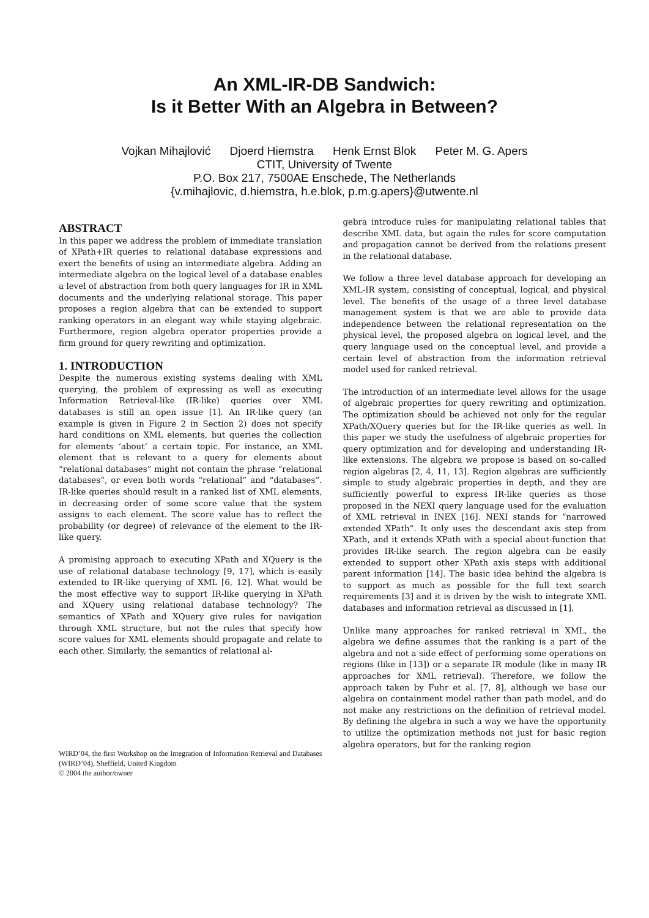An XML-IR-DB Sandwich:
Is it Better With an Algebra in Between?
Vojkan Mihajlović Djoerd Hiemstra Henk Ernst Blok Peter M. G. Apers
CTIT, University of Twente
P.O. Box 217, 7500AE Enschede, The Netherlands
{v.mihajlovic, d.hiemstra, h.e.blok, p.m.g.apers}@utwente.nl
ABSTRACT
In this paper we address the problem of immediate translation of XPath+IR queries to relational database expressions and exert the benefits of using an intermediate algebra. Adding an intermediate algebra on the logical level of a database enables a level of abstraction from both query languages for IR in XML documents and the underlying relational storage. This paper proposes a region algebra that can be extended to support ranking operators in an elegant way while staying algebraic. Furthermore, region algebra operator properties provide a firm ground for query rewriting and optimization.
1. INTRODUCTION
Despite the numerous existing systems dealing with XML querying, the problem of expressing as well as executing Information Retrieval-like (IR-like) queries over XML databases is still an open issue [1]. An IR-like query (an example is given in Figure 2 in Section 2) does not specify hard conditions on XML elements, but queries the collection for elements ‘about’ a certain topic. For instance, an XML element that is relevant to a query for elements about “relational databases” might not contain the phrase “relational databases”, or even both words “relational” and “databases”. IR-like queries should result in a ranked list of XML elements, in decreasing order of some score value that the system assigns to each element. The score value has to reflect the probability (or degree) of relevance of the element to the IR-like query.
A promising approach to executing XPath and XQuery is the use of relational database technology [9, 17], which is easily extended to IR-like querying of XML [6, 12]. What would be the most effective way to support IR-like querying in XPath and XQuery using relational database technology? The semantics of XPath and XQuery give rules for navigation through XML structure, but not the rules that specify how score values for XML elements should propagate and relate to each other. Similarly, the semantics of relational al-
WIRD’04, the first Workshop on the Integration of Information Retrieval and Databases (WIRD’04), Sheffield, United Kingdom
© 2004 the author/owner
gebra introduce rules for manipulating relational tables that describe XML data, but again the rules for score computation and propagation cannot be derived from the relations present in the relational database.
We follow a three level database approach for developing an XML-IR system, consisting of conceptual, logical, and physical level. The benefits of the usage of a three level database management system is that we are able to provide data independence between the relational representation on the physical level, the proposed algebra on logical level, and the query language used on the conceptual level, and provide a certain level of abstraction from the information retrieval model used for ranked retrieval.
The introduction of an intermediate level allows for the usage of algebraic properties for query rewriting and optimization. The optimization should be achieved not only for the regular XPath/XQuery queries but for the IR-like queries as well. In this paper we study the usefulness of algebraic properties for query optimization and for developing and understanding IR-like extensions. The algebra we propose is based on so-called region algebras [2, 4, 11, 13]. Region algebras are sufficiently simple to study algebraic properties in depth, and they are sufficiently powerful to express IR-like queries as those proposed in the NEXI query language used for the evaluation of XML retrieval in INEX [16]. NEXI stands for “narrowed extended XPath”. It only uses the descendant axis step from XPath, and it extends XPath with a special about-function that provides IR-like search. The region algebra can be easily extended to support other XPath axis steps with additional parent information [14]. The basic idea behind the algebra is to support as much as possible for the full text search requirements [3] and it is driven by the wish to integrate XML databases and information retrieval as discussed in [1].
Unlike many approaches for ranked retrieval in XML, the algebra we define assumes that the ranking is a part of the algebra and not a side effect of performing some operations on regions (like in [13]) or a separate IR module (like in many IR approaches for XML retrieval). Therefore, we follow the approach taken by Fuhr et al. [7, 8], although we base our algebra on containment model rather than path model, and do not make any restrictions on the definition of retrieval model. By defining the algebra in such a way we have the opportunity to utilize the optimization methods not just for basic region algebra operators, but for the ranking region